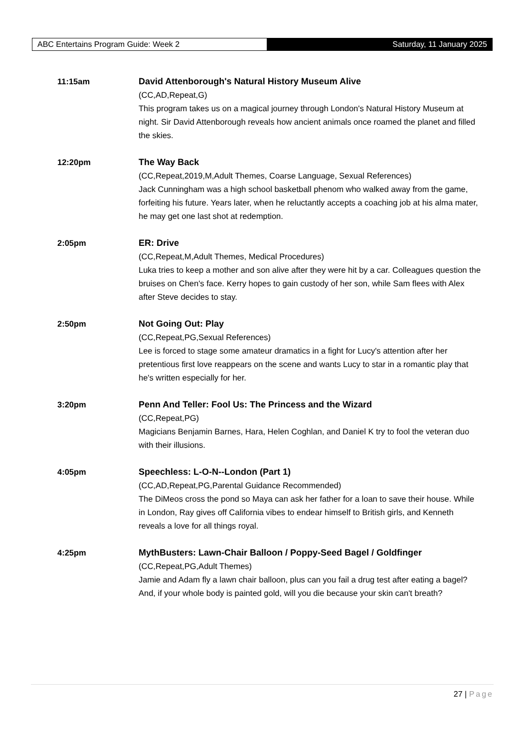ABC Entertains Program Guide: Week 2 Saturday, 11 January 2025
11:15am David Attenborough's Natural History Museum Alive
(CC,AD,Repeat,G)
This program takes us on a magical journey through London's Natural History Museum at night. Sir David Attenborough reveals how ancient animals once roamed the planet and filled the skies.
12:20pm The Way Back
(CC,Repeat,2019,M,Adult Themes, Coarse Language, Sexual References)
Jack Cunningham was a high school basketball phenom who walked away from the game, forfeiting his future. Years later, when he reluctantly accepts a coaching job at his alma mater, he may get one last shot at redemption.
2:05pm ER: Drive
(CC,Repeat,M,Adult Themes, Medical Procedures)
Luka tries to keep a mother and son alive after they were hit by a car. Colleagues question the bruises on Chen's face. Kerry hopes to gain custody of her son, while Sam flees with Alex after Steve decides to stay.
2:50pm Not Going Out: Play
(CC,Repeat,PG,Sexual References)
Lee is forced to stage some amateur dramatics in a fight for Lucy's attention after her pretentious first love reappears on the scene and wants Lucy to star in a romantic play that he's written especially for her.
3:20pm Penn And Teller: Fool Us: The Princess and the Wizard
(CC,Repeat,PG)
Magicians Benjamin Barnes, Hara, Helen Coghlan, and Daniel K try to fool the veteran duo with their illusions.
4:05pm Speechless: L-O-N--London (Part 1)
(CC,AD,Repeat,PG,Parental Guidance Recommended)
The DiMeos cross the pond so Maya can ask her father for a loan to save their house. While in London, Ray gives off California vibes to endear himself to British girls, and Kenneth reveals a love for all things royal.
4:25pm MythBusters: Lawn-Chair Balloon / Poppy-Seed Bagel / Goldfinger
(CC,Repeat,PG,Adult Themes)
Jamie and Adam fly a lawn chair balloon, plus can you fail a drug test after eating a bagel? And, if your whole body is painted gold, will you die because your skin can't breath?
27 | Page